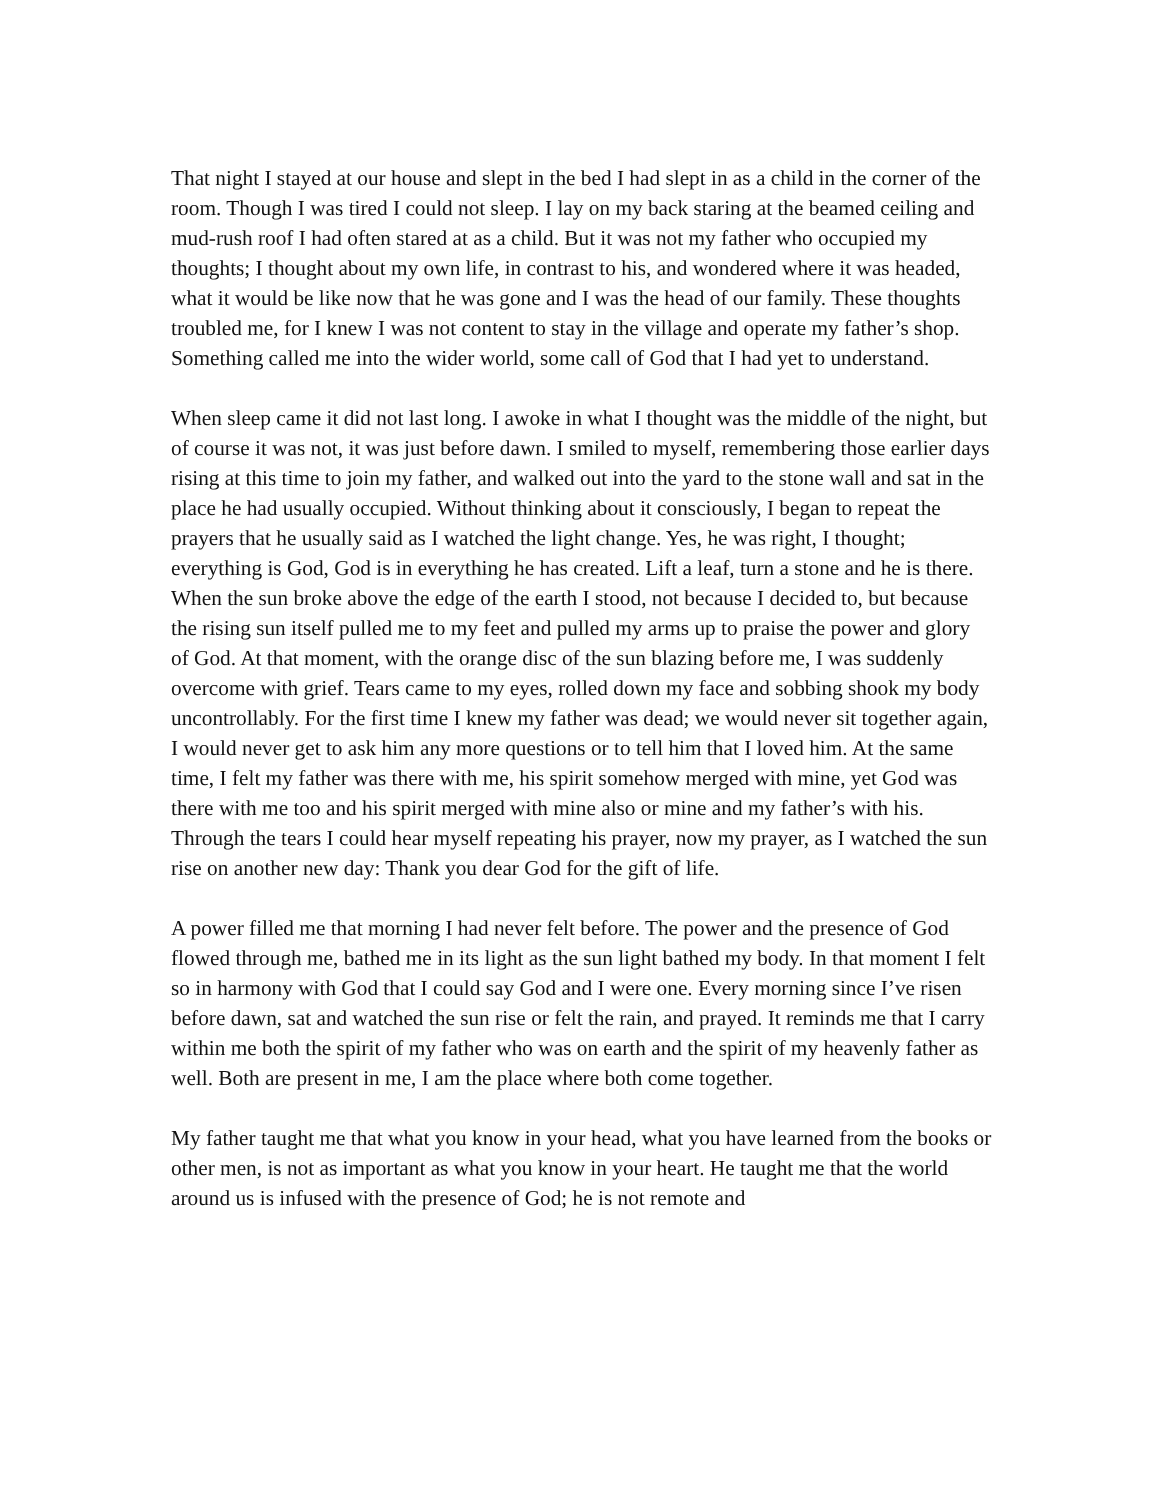That night I stayed at our house and slept in the bed I had slept in as a child in the corner of the room. Though I was tired I could not sleep. I lay on my back staring at the beamed ceiling and mud-rush roof I had often stared at as a child. But it was not my father who occupied my thoughts; I thought about my own life, in contrast to his, and wondered where it was headed, what it would be like now that he was gone and I was the head of our family. These thoughts troubled me, for I knew I was not content to stay in the village and operate my father’s shop. Something called me into the wider world, some call of God that I had yet to understand.
When sleep came it did not last long. I awoke in what I thought was the middle of the night, but of course it was not, it was just before dawn. I smiled to myself, remembering those earlier days rising at this time to join my father, and walked out into the yard to the stone wall and sat in the place he had usually occupied. Without thinking about it consciously, I began to repeat the prayers that he usually said as I watched the light change. Yes, he was right, I thought; everything is God, God is in everything he has created. Lift a leaf, turn a stone and he is there. When the sun broke above the edge of the earth I stood, not because I decided to, but because the rising sun itself pulled me to my feet and pulled my arms up to praise the power and glory of God. At that moment, with the orange disc of the sun blazing before me, I was suddenly overcome with grief. Tears came to my eyes, rolled down my face and sobbing shook my body uncontrollably. For the first time I knew my father was dead; we would never sit together again, I would never get to ask him any more questions or to tell him that I loved him. At the same time, I felt my father was there with me, his spirit somehow merged with mine, yet God was there with me too and his spirit merged with mine also or mine and my father’s with his. Through the tears I could hear myself repeating his prayer, now my prayer, as I watched the sun rise on another new day: Thank you dear God for the gift of life.
A power filled me that morning I had never felt before. The power and the presence of God flowed through me, bathed me in its light as the sun light bathed my body. In that moment I felt so in harmony with God that I could say God and I were one. Every morning since I’ve risen before dawn, sat and watched the sun rise or felt the rain, and prayed. It reminds me that I carry within me both the spirit of my father who was on earth and the spirit of my heavenly father as well. Both are present in me, I am the place where both come together.
My father taught me that what you know in your head, what you have learned from the books or other men, is not as important as what you know in your heart. He taught me that the world around us is infused with the presence of God; he is not remote and